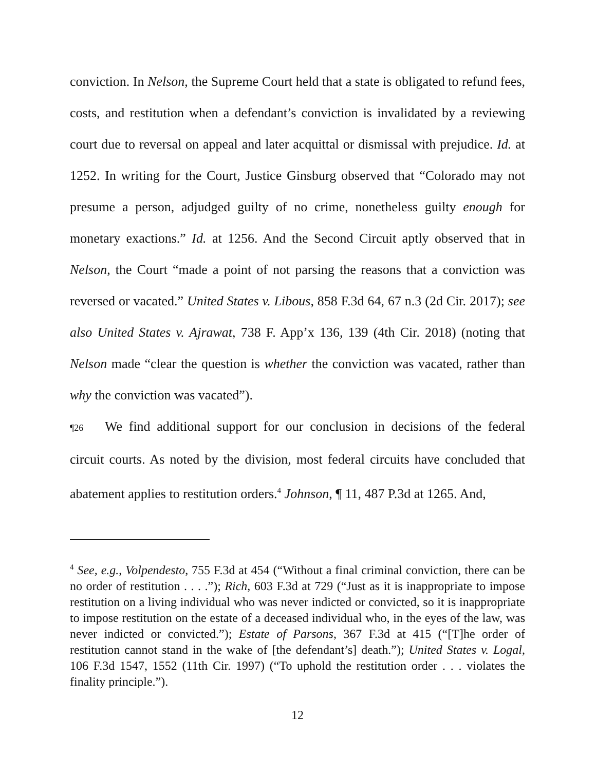conviction. In Nelson, the Supreme Court held that a state is obligated to refund fees, costs, and restitution when a defendant’s conviction is invalidated by a reviewing court due to reversal on appeal and later acquittal or dismissal with prejudice. Id. at 1252. In writing for the Court, Justice Ginsburg observed that “Colorado may not presume a person, adjudged guilty of no crime, nonetheless guilty enough for monetary exactions.” Id. at 1256. And the Second Circuit aptly observed that in Nelson, the Court “made a point of not parsing the reasons that a conviction was reversed or vacated.” United States v. Libous, 858 F.3d 64, 67 n.3 (2d Cir. 2017); see also United States v. Ajrawat, 738 F. App’x 136, 139 (4th Cir. 2018) (noting that Nelson made “clear the question is whether the conviction was vacated, rather than why the conviction was vacated”).
¶26 We find additional support for our conclusion in decisions of the federal circuit courts. As noted by the division, most federal circuits have concluded that abatement applies to restitution orders.<sup>4</sup> Johnson, ¶ 11, 487 P.3d at 1265. And,
<sup>4</sup> See, e.g., Volpendesto, 755 F.3d at 454 (“Without a final criminal conviction, there can be no order of restitution . . . .”); Rich, 603 F.3d at 729 (“Just as it is inappropriate to impose restitution on a living individual who was never indicted or convicted, so it is inappropriate to impose restitution on the estate of a deceased individual who, in the eyes of the law, was never indicted or convicted.”); Estate of Parsons, 367 F.3d at 415 (“[T]he order of restitution cannot stand in the wake of [the defendant’s] death.”); United States v. Logal, 106 F.3d 1547, 1552 (11th Cir. 1997) (“To uphold the restitution order . . . violates the finality principle.”).
12